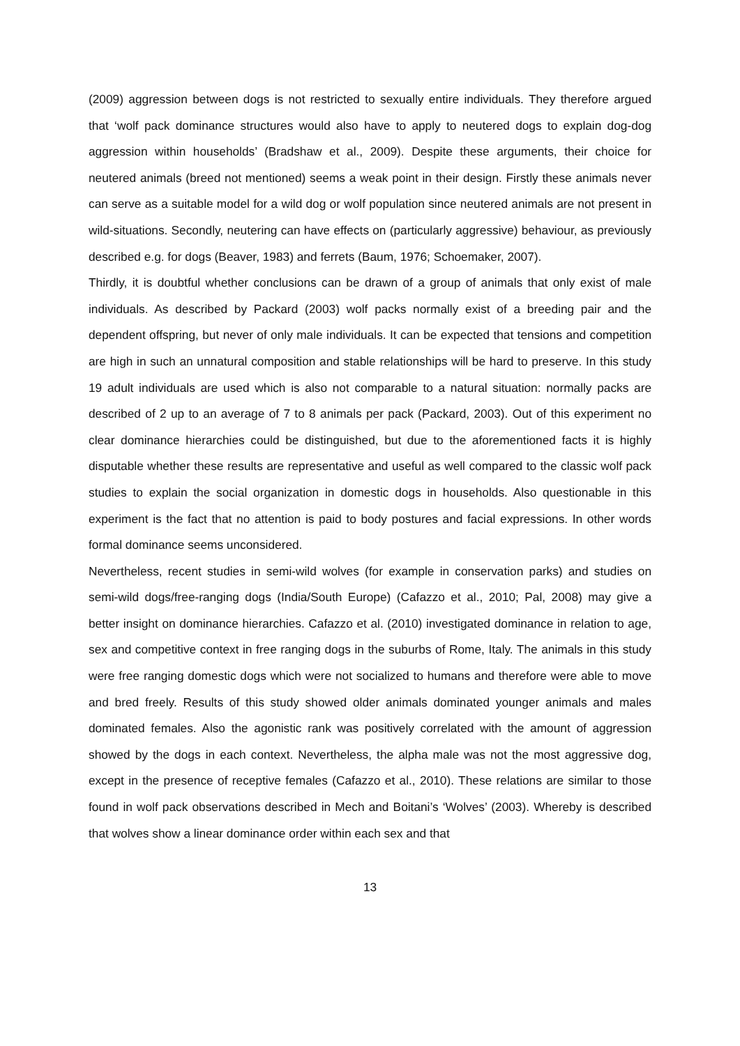(2009) aggression between dogs is not restricted to sexually entire individuals. They therefore argued that ‘wolf pack dominance structures would also have to apply to neutered dogs to explain dog-dog aggression within households’ (Bradshaw et al., 2009). Despite these arguments, their choice for neutered animals (breed not mentioned) seems a weak point in their design. Firstly these animals never can serve as a suitable model for a wild dog or wolf population since neutered animals are not present in wild-situations. Secondly, neutering can have effects on (particularly aggressive) behaviour, as previously described e.g. for dogs (Beaver, 1983) and ferrets (Baum, 1976; Schoemaker, 2007).
Thirdly, it is doubtful whether conclusions can be drawn of a group of animals that only exist of male individuals. As described by Packard (2003) wolf packs normally exist of a breeding pair and the dependent offspring, but never of only male individuals. It can be expected that tensions and competition are high in such an unnatural composition and stable relationships will be hard to preserve. In this study 19 adult individuals are used which is also not comparable to a natural situation: normally packs are described of 2 up to an average of 7 to 8 animals per pack (Packard, 2003). Out of this experiment no clear dominance hierarchies could be distinguished, but due to the aforementioned facts it is highly disputable whether these results are representative and useful as well compared to the classic wolf pack studies to explain the social organization in domestic dogs in households. Also questionable in this experiment is the fact that no attention is paid to body postures and facial expressions. In other words formal dominance seems unconsidered.
Nevertheless, recent studies in semi-wild wolves (for example in conservation parks) and studies on semi-wild dogs/free-ranging dogs (India/South Europe) (Cafazzo et al., 2010; Pal, 2008) may give a better insight on dominance hierarchies. Cafazzo et al. (2010) investigated dominance in relation to age, sex and competitive context in free ranging dogs in the suburbs of Rome, Italy. The animals in this study were free ranging domestic dogs which were not socialized to humans and therefore were able to move and bred freely. Results of this study showed older animals dominated younger animals and males dominated females. Also the agonistic rank was positively correlated with the amount of aggression showed by the dogs in each context. Nevertheless, the alpha male was not the most aggressive dog, except in the presence of receptive females (Cafazzo et al., 2010). These relations are similar to those found in wolf pack observations described in Mech and Boitani’s ‘Wolves’ (2003). Whereby is described that wolves show a linear dominance order within each sex and that
13